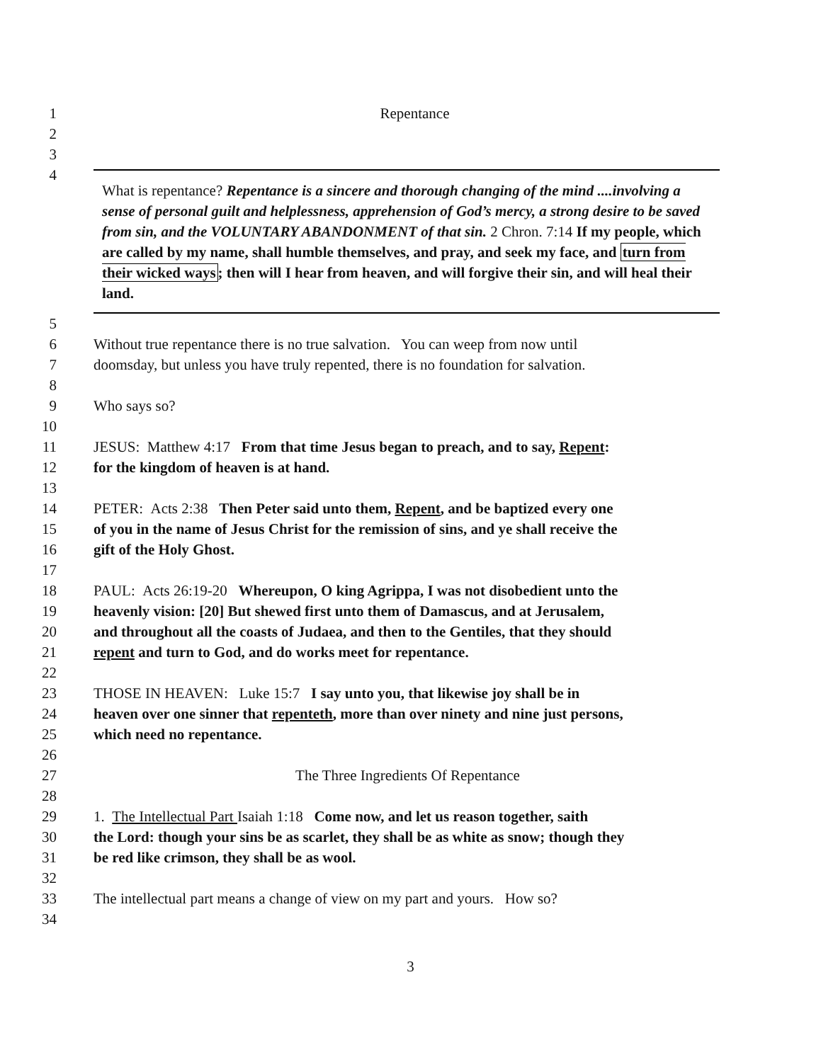1 Repentance
2
3
4
What is repentance? Repentance is a sincere and thorough changing of the mind ....involving a sense of personal guilt and helplessness, apprehension of God’s mercy, a strong desire to be saved from sin, and the VOLUNTARY ABANDONMENT of that sin. 2 Chron. 7:14 If my people, which are called by my name, shall humble themselves, and pray, and seek my face, and turn from their wicked ways; then will I hear from heaven, and will forgive their sin, and will heal their land.
5
6 Without true repentance there is no true salvation. You can weep from now until
7 doomsday, but unless you have truly repented, there is no foundation for salvation.
8
9 Who says so?
10
11 JESUS: Matthew 4:17 From that time Jesus began to preach, and to say, Repent:
12 for the kingdom of heaven is at hand.
13
14 PETER: Acts 2:38 Then Peter said unto them, Repent, and be baptized every one
15 of you in the name of Jesus Christ for the remission of sins, and ye shall receive the
16 gift of the Holy Ghost.
17
18 PAUL: Acts 26:19-20 Whereupon, O king Agrippa, I was not disobedient unto the
19 heavenly vision: [20] But shewed first unto them of Damascus, and at Jerusalem,
20 and throughout all the coasts of Judaea, and then to the Gentiles, that they should
21 repent and turn to God, and do works meet for repentance.
22
23 THOSE IN HEAVEN: Luke 15:7 I say unto you, that likewise joy shall be in
24 heaven over one sinner that repenteth, more than over ninety and nine just persons,
25 which need no repentance.
26
27 The Three Ingredients Of Repentance
28
29 1. The Intellectual Part Isaiah 1:18 Come now, and let us reason together, saith
30 the Lord: though your sins be as scarlet, they shall be as white as snow; though they
31 be red like crimson, they shall be as wool.
32
33 The intellectual part means a change of view on my part and yours. How so?
34
3